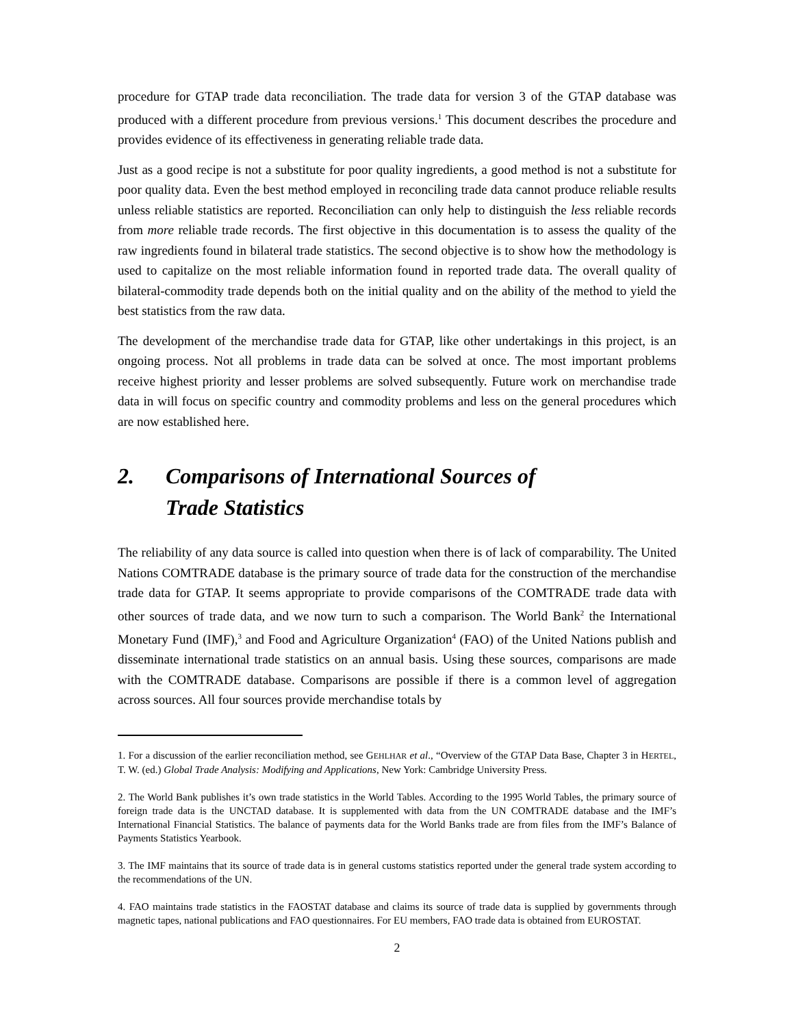procedure for GTAP trade data reconciliation. The trade data for version 3 of the GTAP database was produced with a different procedure from previous versions.<sup>1</sup> This document describes the procedure and provides evidence of its effectiveness in generating reliable trade data.
Just as a good recipe is not a substitute for poor quality ingredients, a good method is not a substitute for poor quality data. Even the best method employed in reconciling trade data cannot produce reliable results unless reliable statistics are reported. Reconciliation can only help to distinguish the less reliable records from more reliable trade records. The first objective in this documentation is to assess the quality of the raw ingredients found in bilateral trade statistics. The second objective is to show how the methodology is used to capitalize on the most reliable information found in reported trade data. The overall quality of bilateral-commodity trade depends both on the initial quality and on the ability of the method to yield the best statistics from the raw data.
The development of the merchandise trade data for GTAP, like other undertakings in this project, is an ongoing process. Not all problems in trade data can be solved at once. The most important problems receive highest priority and lesser problems are solved subsequently. Future work on merchandise trade data in will focus on specific country and commodity problems and less on the general procedures which are now established here.
2. Comparisons of International Sources of
Trade Statistics
The reliability of any data source is called into question when there is of lack of comparability. The United Nations COMTRADE database is the primary source of trade data for the construction of the merchandise trade data for GTAP. It seems appropriate to provide comparisons of the COMTRADE trade data with other sources of trade data, and we now turn to such a comparison. The World Bank<sup>2</sup> the International Monetary Fund (IMF),<sup>3</sup> and Food and Agriculture Organization<sup>4</sup> (FAO) of the United Nations publish and disseminate international trade statistics on an annual basis. Using these sources, comparisons are made with the COMTRADE database. Comparisons are possible if there is a common level of aggregation across sources. All four sources provide merchandise totals by
1. For a discussion of the earlier reconciliation method, see GEHLHAR et al., “Overview of the GTAP Data Base, Chapter 3 in HERTEL, T. W. (ed.) Global Trade Analysis: Modifying and Applications, New York: Cambridge University Press.
2. The World Bank publishes it’s own trade statistics in the World Tables. According to the 1995 World Tables, the primary source of foreign trade data is the UNCTAD database. It is supplemented with data from the UN COMTRADE database and the IMF’s International Financial Statistics. The balance of payments data for the World Banks trade are from files from the IMF’s Balance of Payments Statistics Yearbook.
3. The IMF maintains that its source of trade data is in general customs statistics reported under the general trade system according to the recommendations of the UN.
4. FAO maintains trade statistics in the FAOSTAT database and claims its source of trade data is supplied by governments through magnetic tapes, national publications and FAO questionnaires. For EU members, FAO trade data is obtained from EUROSTAT.
2